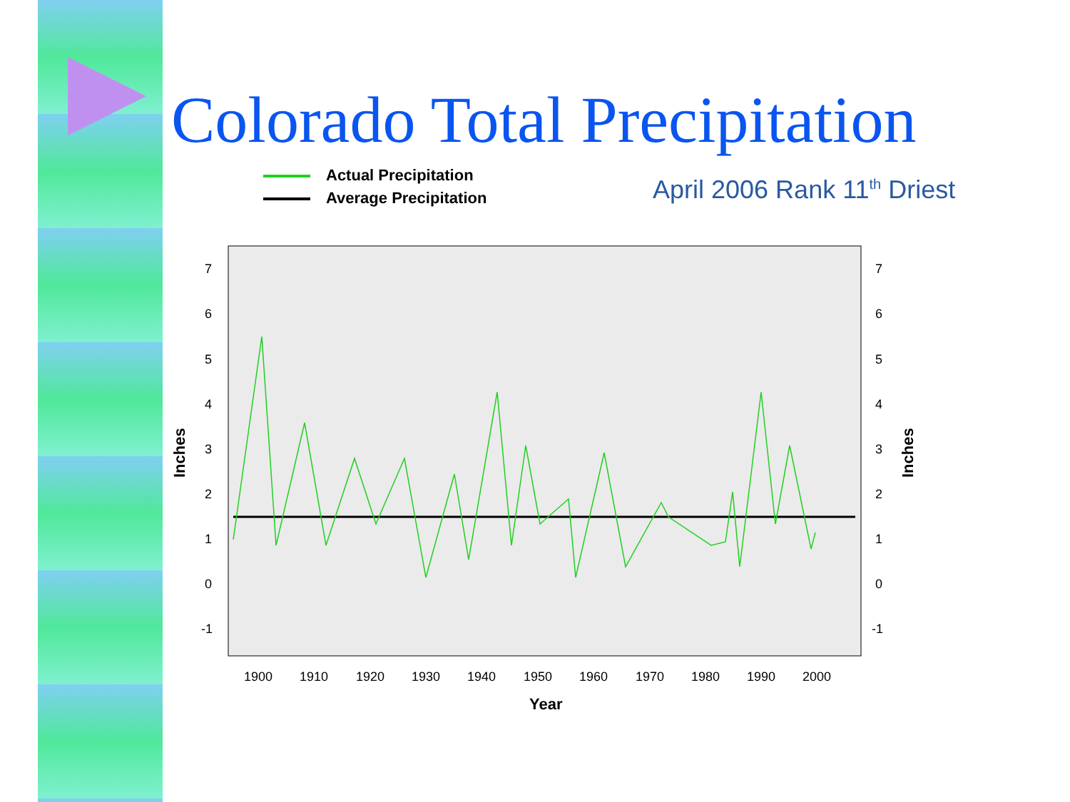Colorado Total Precipitation
April 2006 Rank 11<sup>th</sup> Driest
Actual Precipitation
Average Precipitation
7
6
5
4
3
2
1
0
-1
7
6
5
4
3
2
1
0
-1
1900
1910
1920
1930
1940
1950
1960
1970
1980
1990
2000
Year
Inches
Inches